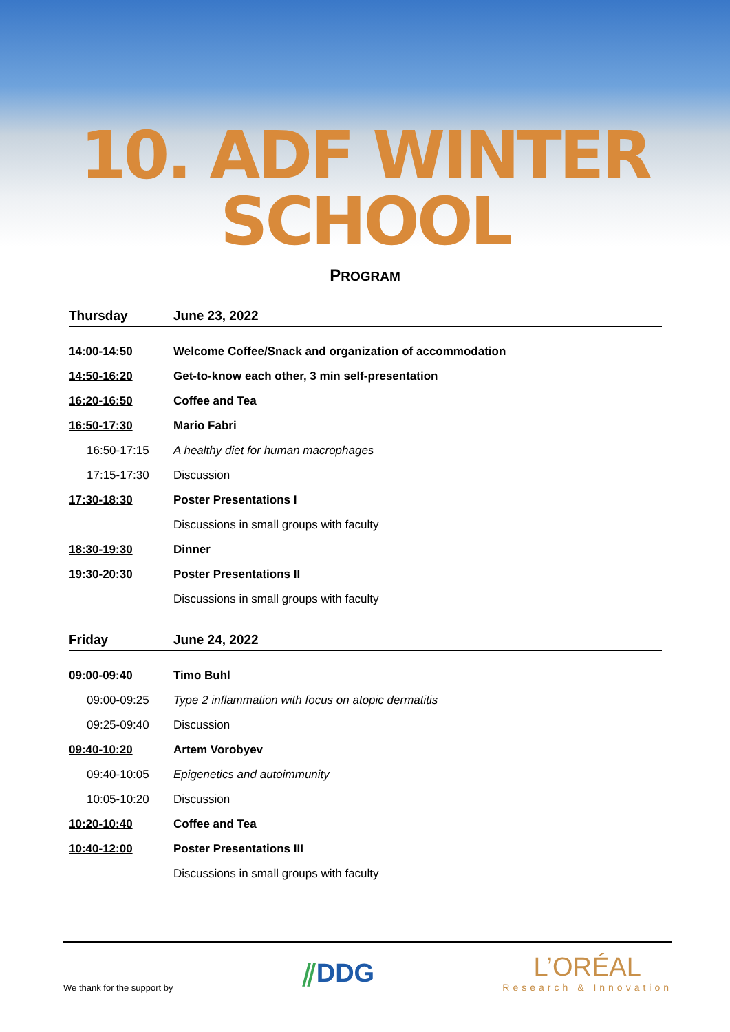10. ADF WINTER SCHOOL
PROGRAM
| Thursday | June 23, 2022 |
| 14:00-14:50 | Welcome Coffee/Snack and organization of accommodation |
| 14:50-16:20 | Get-to-know each other, 3 min self-presentation |
| 16:20-16:50 | Coffee and Tea |
| 16:50-17:30 | Mario Fabri |
| 16:50-17:15 | A healthy diet for human macrophages |
| 17:15-17:30 | Discussion |
| 17:30-18:30 | Poster Presentations I |
| | Discussions in small groups with faculty |
| 18:30-19:30 | Dinner |
| 19:30-20:30 | Poster Presentations II |
| | Discussions in small groups with faculty |
| Friday | June 24, 2022 |
| 09:00-09:40 | Timo Buhl |
| 09:00-09:25 | Type 2 inflammation with focus on atopic dermatitis |
| 09:25-09:40 | Discussion |
| 09:40-10:20 | Artem Vorobyev |
| 09:40-10:05 | Epigenetics and autoimmunity |
| 10:05-10:20 | Discussion |
| 10:20-10:40 | Coffee and Tea |
| 10:40-12:00 | Poster Presentations III |
| | Discussions in small groups with faculty |
We thank for the support by
⫽DDG
L’ORÉAL
Research & Innovation